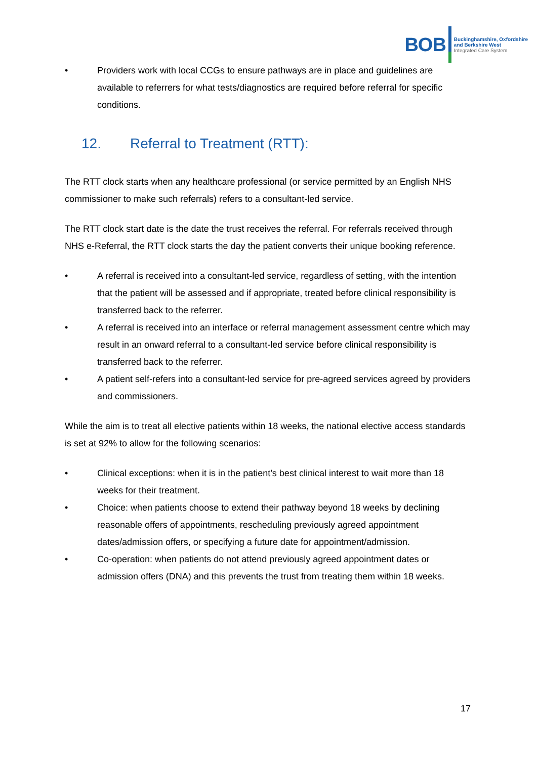BOB
Buckinghamshire, Oxfordshire
and Berkshire West
Integrated Care System
• Providers work with local CCGs to ensure pathways are in place and guidelines are available to referrers for what tests/diagnostics are required before referral for specific conditions.
12. Referral to Treatment (RTT):
The RTT clock starts when any healthcare professional (or service permitted by an English NHS commissioner to make such referrals) refers to a consultant-led service.
The RTT clock start date is the date the trust receives the referral. For referrals received through NHS e-Referral, the RTT clock starts the day the patient converts their unique booking reference.
• A referral is received into a consultant-led service, regardless of setting, with the intention that the patient will be assessed and if appropriate, treated before clinical responsibility is transferred back to the referrer.
• A referral is received into an interface or referral management assessment centre which may result in an onward referral to a consultant-led service before clinical responsibility is transferred back to the referrer.
• A patient self-refers into a consultant-led service for pre-agreed services agreed by providers and commissioners.
While the aim is to treat all elective patients within 18 weeks, the national elective access standards is set at 92% to allow for the following scenarios:
• Clinical exceptions: when it is in the patient’s best clinical interest to wait more than 18 weeks for their treatment.
• Choice: when patients choose to extend their pathway beyond 18 weeks by declining reasonable offers of appointments, rescheduling previously agreed appointment dates/admission offers, or specifying a future date for appointment/admission.
• Co-operation: when patients do not attend previously agreed appointment dates or admission offers (DNA) and this prevents the trust from treating them within 18 weeks.
17